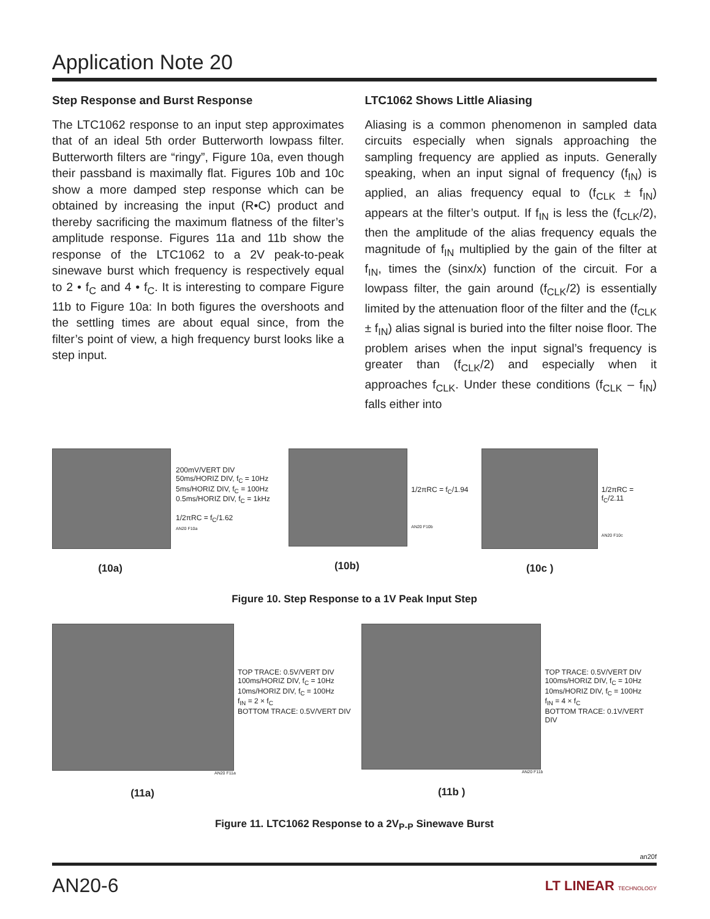Application Note 20
Step Response and Burst Response
The LTC1062 response to an input step approximates that of an ideal 5th order Butterworth lowpass filter. Butterworth filters are “ringy”, Figure 10a, even though their passband is maximally flat. Figures 10b and 10c show a more damped step response which can be obtained by increasing the input (R•C) product and thereby sacrificing the maximum flatness of the filter’s amplitude response. Figures 11a and 11b show the response of the LTC1062 to a 2V peak-to-peak sinewave burst which frequency is respectively equal to 2 • f<sub>C</sub> and 4 • f<sub>C</sub>. It is interesting to compare Figure 11b to Figure 10a: In both figures the overshoots and the settling times are about equal since, from the filter’s point of view, a high frequency burst looks like a step input.
LTC1062 Shows Little Aliasing
Aliasing is a common phenomenon in sampled data circuits especially when signals approaching the sampling frequency are applied as inputs. Generally speaking, when an input signal of frequency (f<sub>IN</sub>) is applied, an alias frequency equal to (f<sub>CLK</sub> ± f<sub>IN</sub>) appears at the filter’s output. If f<sub>IN</sub> is less the (f<sub>CLK</sub>/2), then the amplitude of the alias frequency equals the magnitude of f<sub>IN</sub> multiplied by the gain of the filter at f<sub>IN</sub>, times the (sinx/x) function of the circuit. For a lowpass filter, the gain around (f<sub>CLK</sub>/2) is essentially limited by the attenuation floor of the filter and the (f<sub>CLK</sub> ± f<sub>IN</sub>) alias signal is buried into the filter noise floor. The problem arises when the input signal’s frequency is greater than (f<sub>CLK</sub>/2) and especially when it approaches f<sub>CLK</sub>. Under these conditions (f<sub>CLK</sub> – f<sub>IN</sub>) falls either into
200mV/VERT DIV
50ms/HORIZ DIV, f<sub>C</sub> = 10Hz
5ms/HORIZ DIV, f<sub>C</sub> = 100Hz
0.5ms/HORIZ DIV, f<sub>C</sub> = 1kHz
1/2πRC = f<sub>C</sub>/1.62
AN20 F10a
(10a)
1/2πRC = f<sub>C</sub>/1.94
AN20 F10b
(10b)
1/2πRC = f<sub>C</sub>/2.11
AN20 F10c
(10c )
Figure 10. Step Response to a 1V Peak Input Step
TOP TRACE: 0.5V/VERT DIV
100ms/HORIZ DIV, f<sub>C</sub> = 10Hz
10ms/HORIZ DIV, f<sub>C</sub> = 100Hz
f<sub>IN</sub> = 2 × f<sub>C</sub>
BOTTOM TRACE: 0.5V/VERT DIV
AN20 F11a
(11a)
TOP TRACE: 0.5V/VERT DIV
100ms/HORIZ DIV, f<sub>C</sub> = 10Hz
10ms/HORIZ DIV, f<sub>C</sub> = 100Hz
f<sub>IN</sub> = 4 × f<sub>C</sub>
BOTTOM TRACE: 0.1V/VERT DIV
AN20 F11b
(11b )
Figure 11. LTC1062 Response to a 2V<sub>P-P</sub> Sinewave Burst
an20f
AN20-6 LT LINEAR TECHNOLOGY